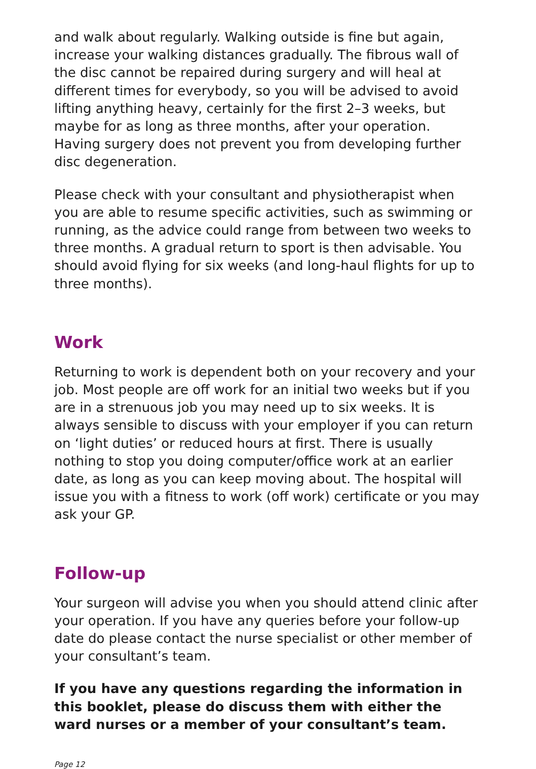and walk about regularly. Walking outside is fine but again, increase your walking distances gradually. The fibrous wall of the disc cannot be repaired during surgery and will heal at different times for everybody, so you will be advised to avoid lifting anything heavy, certainly for the first 2–3 weeks, but maybe for as long as three months, after your operation. Having surgery does not prevent you from developing further disc degeneration.
Please check with your consultant and physiotherapist when you are able to resume specific activities, such as swimming or running, as the advice could range from between two weeks to three months. A gradual return to sport is then advisable. You should avoid flying for six weeks (and long-haul flights for up to three months).
Work
Returning to work is dependent both on your recovery and your job. Most people are off work for an initial two weeks but if you are in a strenuous job you may need up to six weeks. It is always sensible to discuss with your employer if you can return on ‘light duties’ or reduced hours at first. There is usually nothing to stop you doing computer/office work at an earlier date, as long as you can keep moving about. The hospital will issue you with a fitness to work (off work) certificate or you may ask your GP.
Follow-up
Your surgeon will advise you when you should attend clinic after your operation. If you have any queries before your follow-up date do please contact the nurse specialist or other member of your consultant’s team.
If you have any questions regarding the information in this booklet, please do discuss them with either the ward nurses or a member of your consultant’s team.
Page 12